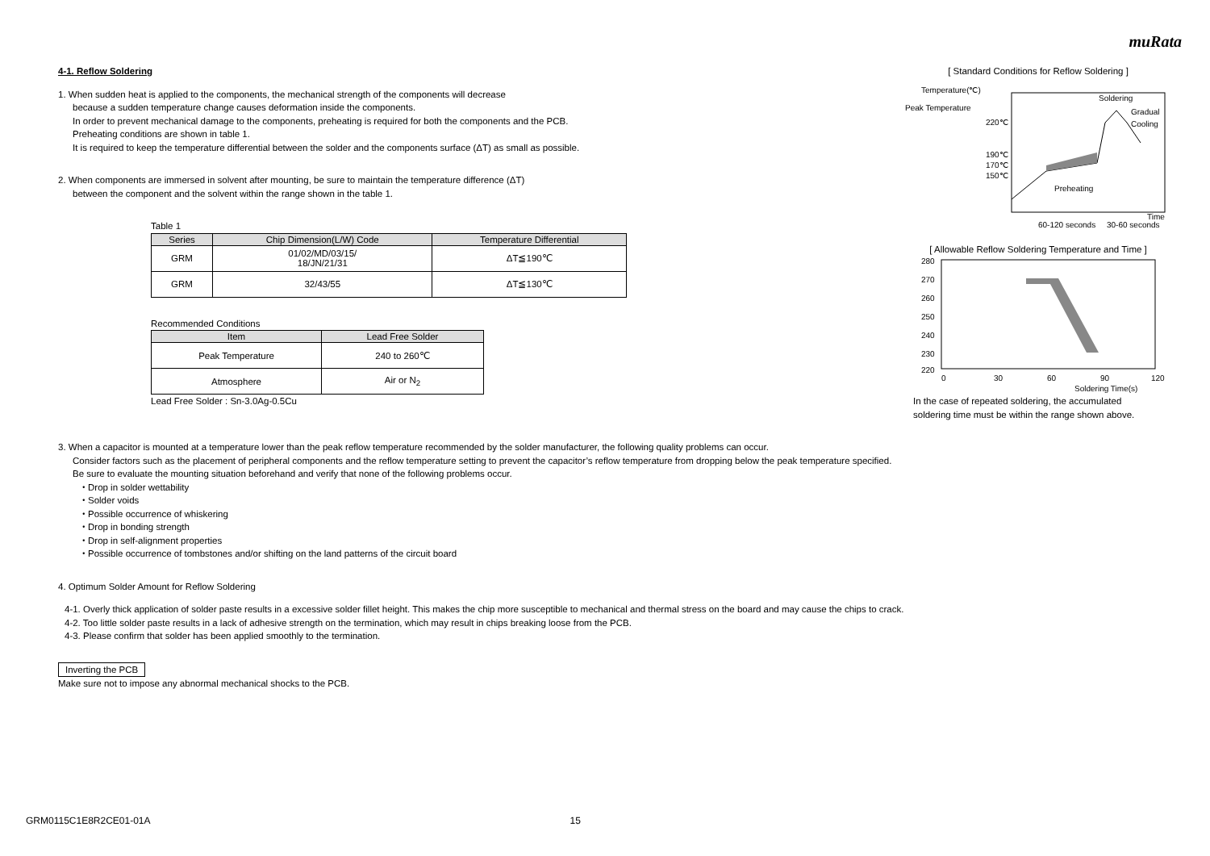muRata
4-1. Reflow Soldering
1. When sudden heat is applied to the components, the mechanical strength of the components will decrease
because a sudden temperature change causes deformation inside the components.
In order to prevent mechanical damage to the components, preheating is required for both the components and the PCB.
Preheating conditions are shown in table 1.
It is required to keep the temperature differential between the solder and the components surface (ΔT) as small as possible.
2. When components are immersed in solvent after mounting, be sure to maintain the temperature difference (ΔT)
between the component and the solvent within the range shown in the table 1.
Table 1
| Series | Chip Dimension(L/W) Code | Temperature Differential |
| --- | --- | --- |
| GRM | 01/02/MD/03/15/ 18/JN/21/31 | ΔT≦190℃ |
| GRM | 32/43/55 | ΔT≦130℃ |
Recommended Conditions
| Item | Lead Free Solder |
| --- | --- |
| Peak Temperature | 240 to 260℃ |
| Atmosphere | Air or N<sub>2</sub> |
Lead Free Solder : Sn-3.0Ag-0.5Cu
[ Standard Conditions for Reflow Soldering ]
Temperature(℃)
Peak Temperature
220℃
190℃
170℃
150℃
Gradual
Cooling
Soldering
Preheating
60-120 seconds
30-60 seconds
Time
[ Allowable Reflow Soldering Temperature and Time ]
280
270
260
250
240
230
220
0
30
60
90
120
Soldering Time(s)
In the case of repeated soldering, the accumulated
soldering time must be within the range shown above.
3. When a capacitor is mounted at a temperature lower than the peak reflow temperature recommended by the solder manufacturer, the following quality problems can occur.
Consider factors such as the placement of peripheral components and the reflow temperature setting to prevent the capacitor’s reflow temperature from dropping below the peak temperature specified.
Be sure to evaluate the mounting situation beforehand and verify that none of the following problems occur.
・Drop in solder wettability
・Solder voids
・Possible occurrence of whiskering
・Drop in bonding strength
・Drop in self-alignment properties
・Possible occurrence of tombstones and/or shifting on the land patterns of the circuit board
4. Optimum Solder Amount for Reflow Soldering
4-1. Overly thick application of solder paste results in a excessive solder fillet height. This makes the chip more susceptible to mechanical and thermal stress on the board and may cause the chips to crack.
4-2. Too little solder paste results in a lack of adhesive strength on the termination, which may result in chips breaking loose from the PCB.
4-3. Please confirm that solder has been applied smoothly to the termination.
Inverting the PCB
Make sure not to impose any abnormal mechanical shocks to the PCB.
GRM0115C1E8R2CE01-01A 15